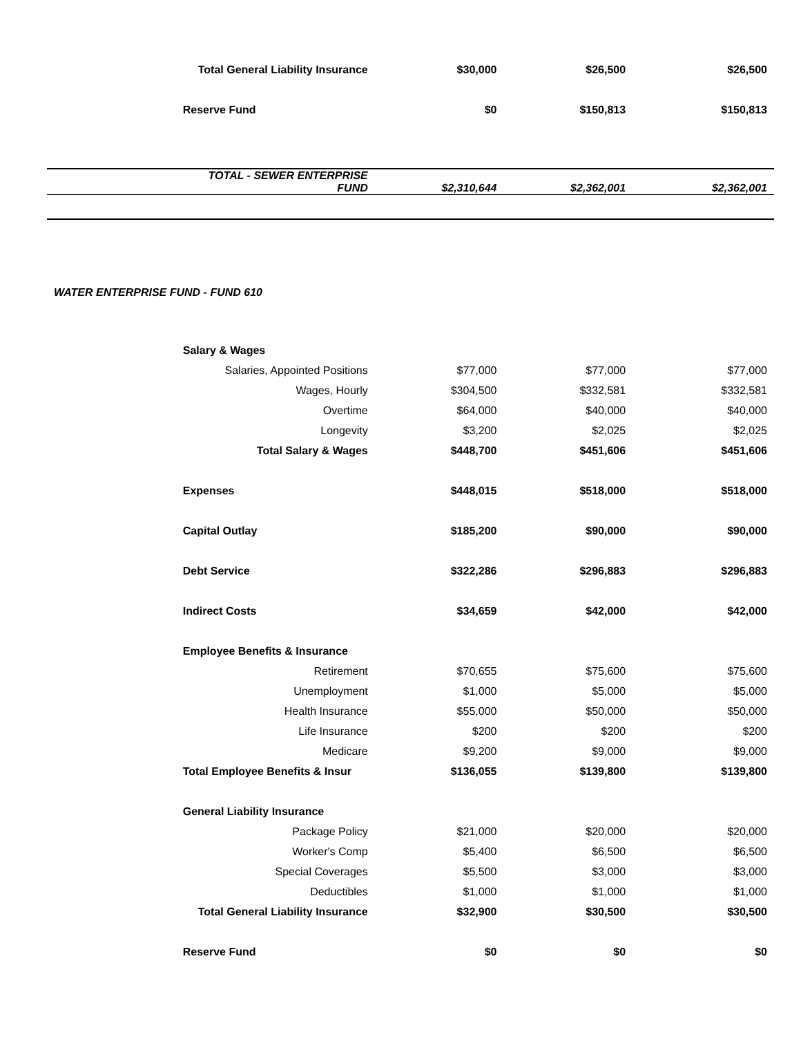| | Total General Liability Insurance | $30,000 | $26,500 | $26,500 |
| | Reserve Fund | $0 | $150,813 | $150,813 |
| | TOTAL - SEWER ENTERPRISE FUND | $2,310,644 | $2,362,001 | $2,362,001 |
WATER ENTERPRISE FUND - FUND 610
| | Salary & Wages | | | |
| | Salaries, Appointed Positions | $77,000 | $77,000 | $77,000 |
| | Wages, Hourly | $304,500 | $332,581 | $332,581 |
| | Overtime | $64,000 | $40,000 | $40,000 |
| | Longevity | $3,200 | $2,025 | $2,025 |
| | Total Salary & Wages | $448,700 | $451,606 | $451,606 |
| | Expenses | $448,015 | $518,000 | $518,000 |
| | Capital Outlay | $185,200 | $90,000 | $90,000 |
| | Debt Service | $322,286 | $296,883 | $296,883 |
| | Indirect Costs | $34,659 | $42,000 | $42,000 |
| | Employee Benefits & Insurance | | | |
| | Retirement | $70,655 | $75,600 | $75,600 |
| | Unemployment | $1,000 | $5,000 | $5,000 |
| | Health Insurance | $55,000 | $50,000 | $50,000 |
| | Life Insurance | $200 | $200 | $200 |
| | Medicare | $9,200 | $9,000 | $9,000 |
| | Total Employee Benefits & Insur | $136,055 | $139,800 | $139,800 |
| | General Liability Insurance | | | |
| | Package Policy | $21,000 | $20,000 | $20,000 |
| | Worker's Comp | $5,400 | $6,500 | $6,500 |
| | Special Coverages | $5,500 | $3,000 | $3,000 |
| | Deductibles | $1,000 | $1,000 | $1,000 |
| | Total General Liability Insurance | $32,900 | $30,500 | $30,500 |
| | Reserve Fund | $0 | $0 | $0 |